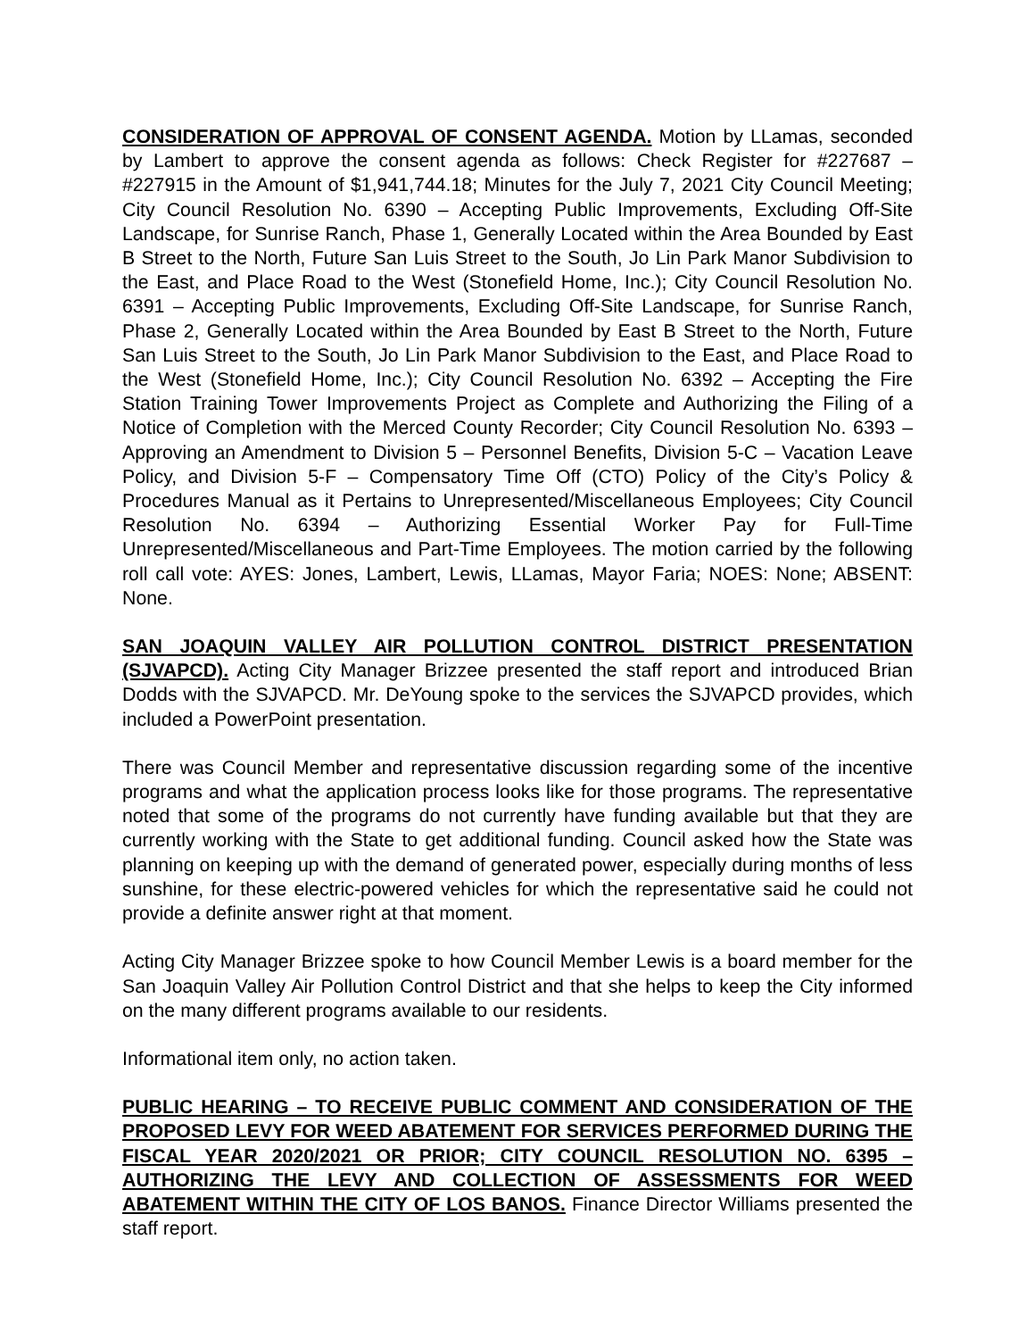CONSIDERATION OF APPROVAL OF CONSENT AGENDA. Motion by LLamas, seconded by Lambert to approve the consent agenda as follows: Check Register for #227687 – #227915 in the Amount of $1,941,744.18; Minutes for the July 7, 2021 City Council Meeting; City Council Resolution No. 6390 – Accepting Public Improvements, Excluding Off-Site Landscape, for Sunrise Ranch, Phase 1, Generally Located within the Area Bounded by East B Street to the North, Future San Luis Street to the South, Jo Lin Park Manor Subdivision to the East, and Place Road to the West (Stonefield Home, Inc.); City Council Resolution No. 6391 – Accepting Public Improvements, Excluding Off-Site Landscape, for Sunrise Ranch, Phase 2, Generally Located within the Area Bounded by East B Street to the North, Future San Luis Street to the South, Jo Lin Park Manor Subdivision to the East, and Place Road to the West (Stonefield Home, Inc.); City Council Resolution No. 6392 – Accepting the Fire Station Training Tower Improvements Project as Complete and Authorizing the Filing of a Notice of Completion with the Merced County Recorder; City Council Resolution No. 6393 – Approving an Amendment to Division 5 – Personnel Benefits, Division 5-C – Vacation Leave Policy, and Division 5-F – Compensatory Time Off (CTO) Policy of the City’s Policy & Procedures Manual as it Pertains to Unrepresented/Miscellaneous Employees; City Council Resolution No. 6394 – Authorizing Essential Worker Pay for Full-Time Unrepresented/Miscellaneous and Part-Time Employees. The motion carried by the following roll call vote: AYES: Jones, Lambert, Lewis, LLamas, Mayor Faria; NOES: None; ABSENT: None.
SAN JOAQUIN VALLEY AIR POLLUTION CONTROL DISTRICT PRESENTATION (SJVAPCD). Acting City Manager Brizzee presented the staff report and introduced Brian Dodds with the SJVAPCD. Mr. DeYoung spoke to the services the SJVAPCD provides, which included a PowerPoint presentation.
There was Council Member and representative discussion regarding some of the incentive programs and what the application process looks like for those programs. The representative noted that some of the programs do not currently have funding available but that they are currently working with the State to get additional funding. Council asked how the State was planning on keeping up with the demand of generated power, especially during months of less sunshine, for these electric-powered vehicles for which the representative said he could not provide a definite answer right at that moment.
Acting City Manager Brizzee spoke to how Council Member Lewis is a board member for the San Joaquin Valley Air Pollution Control District and that she helps to keep the City informed on the many different programs available to our residents.
Informational item only, no action taken.
PUBLIC HEARING – TO RECEIVE PUBLIC COMMENT AND CONSIDERATION OF THE PROPOSED LEVY FOR WEED ABATEMENT FOR SERVICES PERFORMED DURING THE FISCAL YEAR 2020/2021 OR PRIOR; CITY COUNCIL RESOLUTION NO. 6395 – AUTHORIZING THE LEVY AND COLLECTION OF ASSESSMENTS FOR WEED ABATEMENT WITHIN THE CITY OF LOS BANOS. Finance Director Williams presented the staff report.